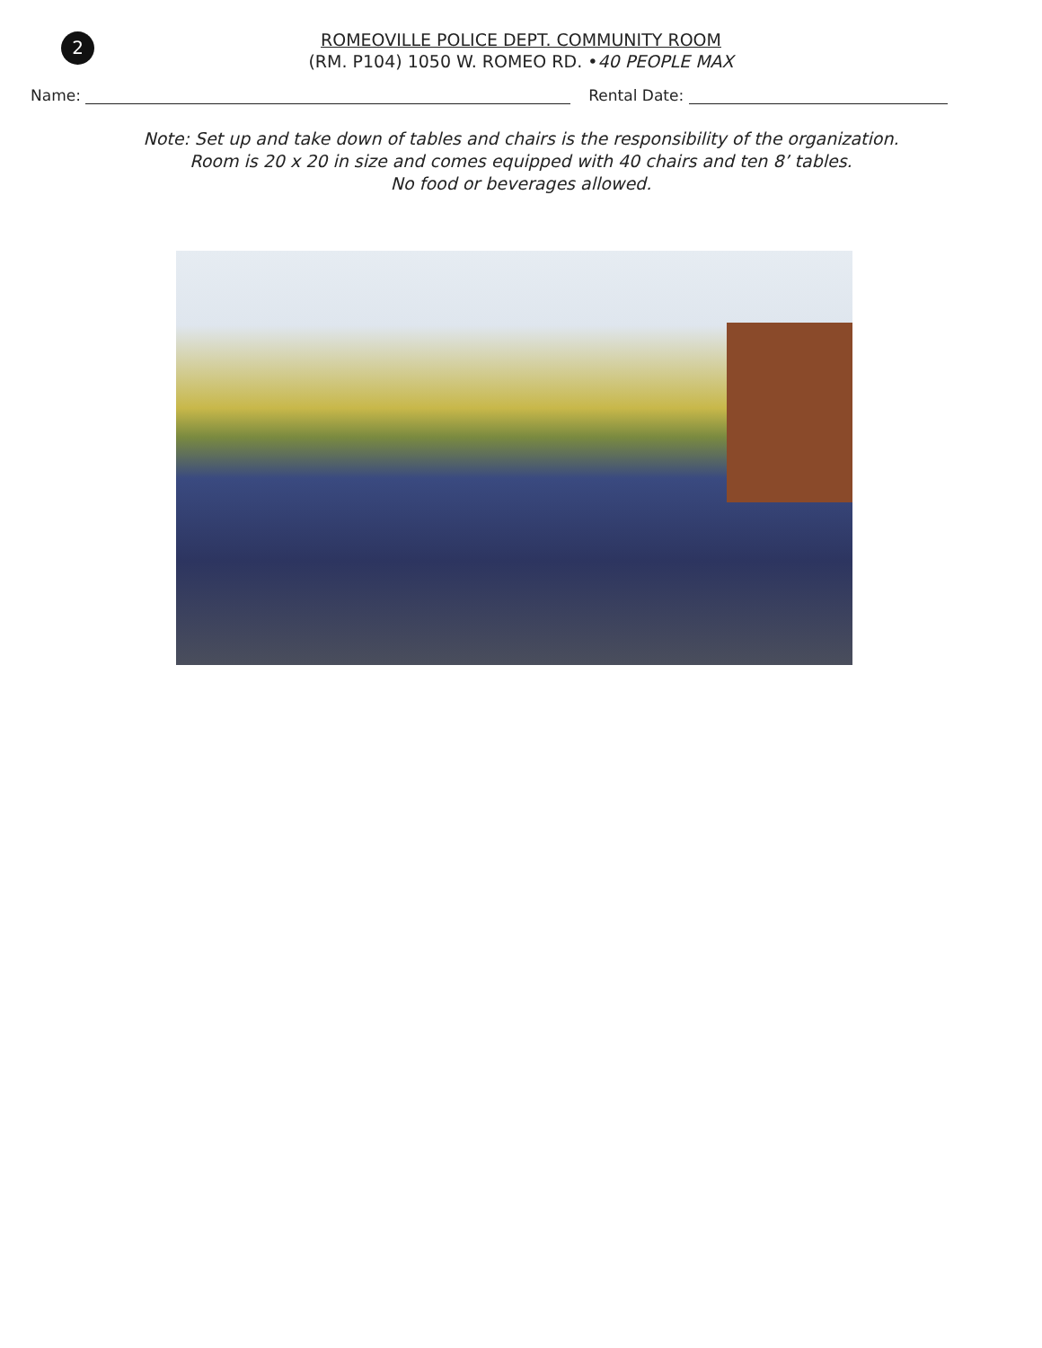2
ROMEOVILLE POLICE DEPT. COMMUNITY ROOM
(RM. P104) 1050 W. ROMEO RD. •40 PEOPLE MAX
Name: Rental Date:
Note: Set up and take down of tables and chairs is the responsibility of the organization.
Room is 20 x 20 in size and comes equipped with 40 chairs and ten 8’ tables.
No food or beverages allowed.